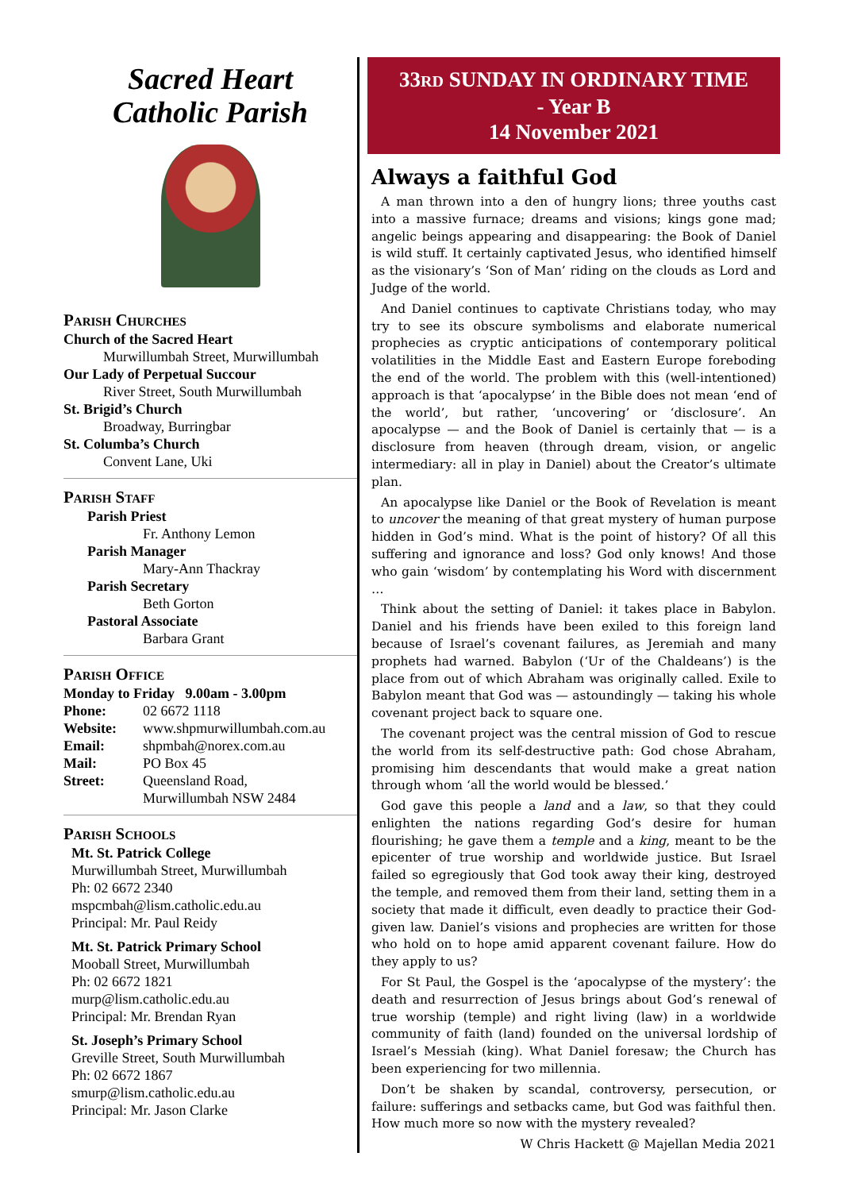Sacred Heart
Catholic Parish
Parish Churches
Church of the Sacred Heart
Murwillumbah Street, Murwillumbah
Our Lady of Perpetual Succour
River Street, South Murwillumbah
St. Brigid’s Church
Broadway, Burringbar
St. Columba’s Church
Convent Lane, Uki
Parish Staff
Parish Priest
Fr. Anthony Lemon
Parish Manager
Mary-Ann Thackray
Parish Secretary
Beth Gorton
Pastoral Associate
Barbara Grant
Parish Office
Monday to Friday 9.00am - 3.00pm
Phone: 02 6672 1118
Website: www.shpmurwillumbah.com.au
Email: shpmbah@norex.com.au
Mail: PO Box 45
Street: Queensland Road,
Murwillumbah NSW 2484
Parish Schools
Mt. St. Patrick College
Murwillumbah Street, Murwillumbah
Ph: 02 6672 2340
mspcmbah@lism.catholic.edu.au
Principal: Mr. Paul Reidy
Mt. St. Patrick Primary School
Mooball Street, Murwillumbah
Ph: 02 6672 1821
murp@lism.catholic.edu.au
Principal: Mr. Brendan Ryan
St. Joseph’s Primary School
Greville Street, South Murwillumbah
Ph: 02 6672 1867
smurp@lism.catholic.edu.au
Principal: Mr. Jason Clarke
33RD SUNDAY IN ORDINARY TIME
- Year B
14 November 2021
Always a faithful God
A man thrown into a den of hungry lions; three youths cast into a massive furnace; dreams and visions; kings gone mad; angelic beings appearing and disappearing: the Book of Daniel is wild stuff. It certainly captivated Jesus, who identified himself as the visionary’s ‘Son of Man’ riding on the clouds as Lord and Judge of the world.
And Daniel continues to captivate Christians today, who may try to see its obscure symbolisms and elaborate numerical prophecies as cryptic anticipations of contemporary political volatilities in the Middle East and Eastern Europe foreboding the end of the world. The problem with this (well-intentioned) approach is that ‘apocalypse’ in the Bible does not mean ‘end of the world’, but rather, ‘uncovering’ or ‘disclosure’. An apocalypse — and the Book of Daniel is certainly that — is a disclosure from heaven (through dream, vision, or angelic intermediary: all in play in Daniel) about the Creator’s ultimate plan.
An apocalypse like Daniel or the Book of Revelation is meant to uncover the meaning of that great mystery of human purpose hidden in God’s mind. What is the point of history? Of all this suffering and ignorance and loss? God only knows! And those who gain ‘wisdom’ by contemplating his Word with discernment …
Think about the setting of Daniel: it takes place in Babylon. Daniel and his friends have been exiled to this foreign land because of Israel’s covenant failures, as Jeremiah and many prophets had warned. Babylon (‘Ur of the Chaldeans’) is the place from out of which Abraham was originally called. Exile to Babylon meant that God was — astoundingly — taking his whole covenant project back to square one.
The covenant project was the central mission of God to rescue the world from its self-destructive path: God chose Abraham, promising him descendants that would make a great nation through whom ‘all the world would be blessed.’
God gave this people a land and a law, so that they could enlighten the nations regarding God’s desire for human flourishing; he gave them a temple and a king, meant to be the epicenter of true worship and worldwide justice. But Israel failed so egregiously that God took away their king, destroyed the temple, and removed them from their land, setting them in a society that made it difficult, even deadly to practice their God-given law. Daniel’s visions and prophecies are written for those who hold on to hope amid apparent covenant failure. How do they apply to us?
For St Paul, the Gospel is the ‘apocalypse of the mystery’: the death and resurrection of Jesus brings about God’s renewal of true worship (temple) and right living (law) in a worldwide community of faith (land) founded on the universal lordship of Israel’s Messiah (king). What Daniel foresaw; the Church has been experiencing for two millennia.
Don’t be shaken by scandal, controversy, persecution, or failure: sufferings and setbacks came, but God was faithful then. How much more so now with the mystery revealed?
W Chris Hackett @ Majellan Media 2021